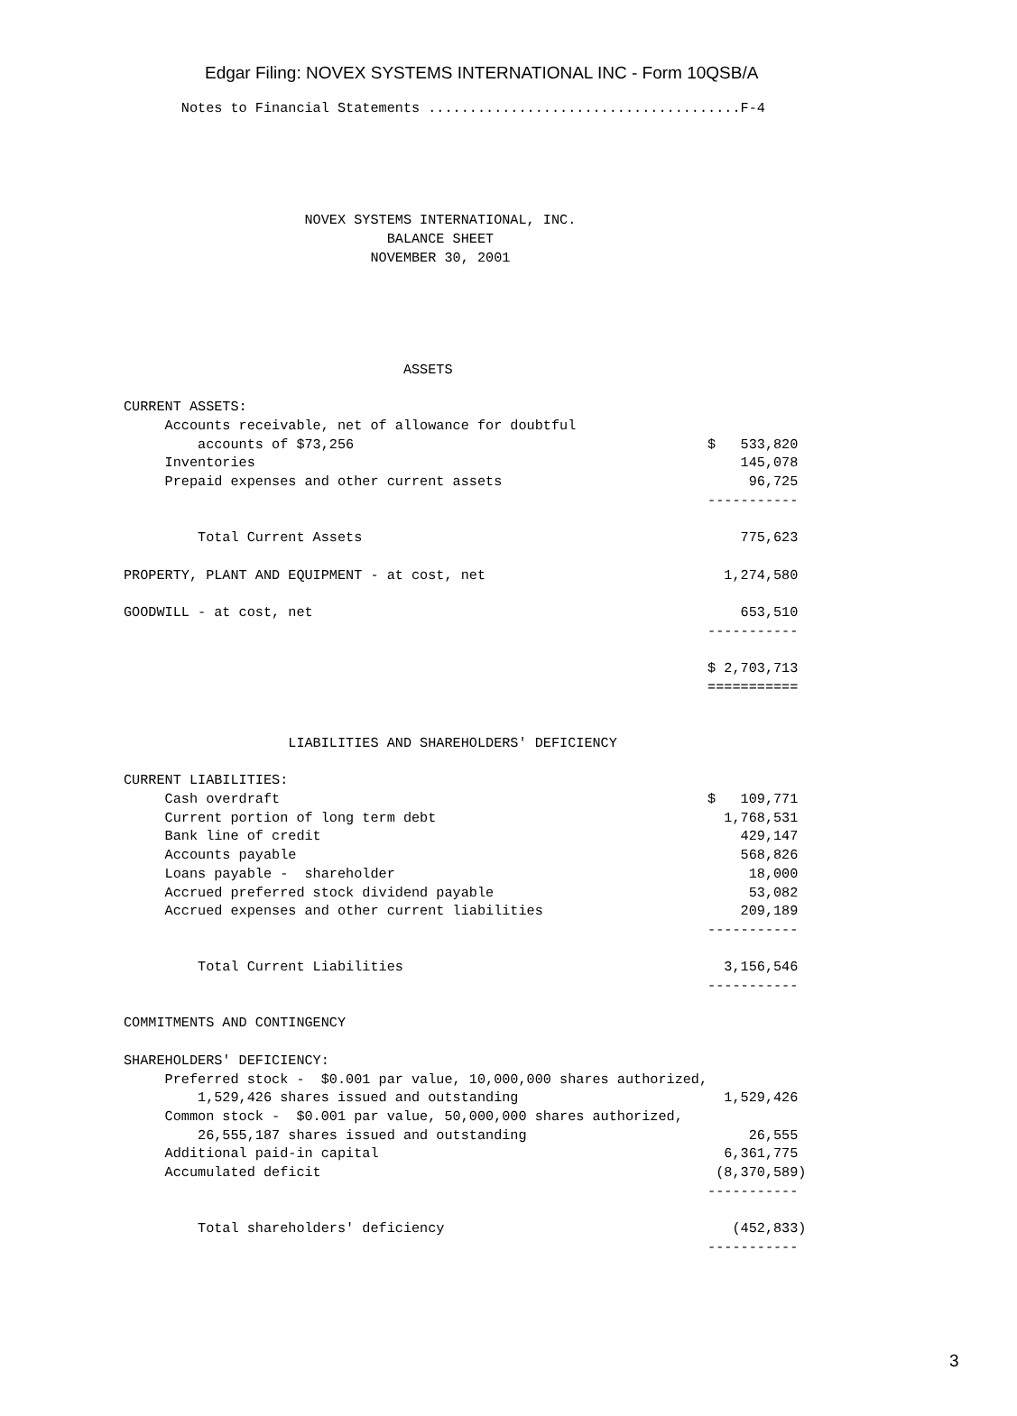Edgar Filing: NOVEX SYSTEMS INTERNATIONAL INC - Form 10QSB/A
       Notes to Financial Statements ......................................F-4





                      NOVEX SYSTEMS INTERNATIONAL, INC.
                                BALANCE SHEET
                              NOVEMBER 30, 2001





                                  ASSETS

CURRENT ASSETS:
     Accounts receivable, net of allowance for doubtful
         accounts of $73,256                                           $   533,820
     Inventories                                                           145,078
     Prepaid expenses and other current assets                              96,725
                                                                       -----------

         Total Current Assets                                              775,623

PROPERTY, PLANT AND EQUIPMENT - at cost, net                             1,274,580

GOODWILL - at cost, net                                                    653,510
                                                                       -----------

                                                                       $ 2,703,713
                                                                       ===========


                    LIABILITIES AND SHAREHOLDERS' DEFICIENCY

CURRENT LIABILITIES:
     Cash overdraft                                                    $   109,771
     Current portion of long term debt                                   1,768,531
     Bank line of credit                                                   429,147
     Accounts payable                                                      568,826
     Loans payable -  shareholder                                           18,000
     Accrued preferred stock dividend payable                               53,082
     Accrued expenses and other current liabilities                        209,189
                                                                       -----------

         Total Current Liabilities                                       3,156,546
                                                                       -----------

COMMITMENTS AND CONTINGENCY

SHAREHOLDERS' DEFICIENCY:
     Preferred stock -  $0.001 par value, 10,000,000 shares authorized,
         1,529,426 shares issued and outstanding                         1,529,426
     Common stock -  $0.001 par value, 50,000,000 shares authorized,
         26,555,187 shares issued and outstanding                           26,555
     Additional paid-in capital                                          6,361,775
     Accumulated deficit                                                (8,370,589)
                                                                       -----------

         Total shareholders' deficiency                                   (452,833)
                                                                       -----------
3